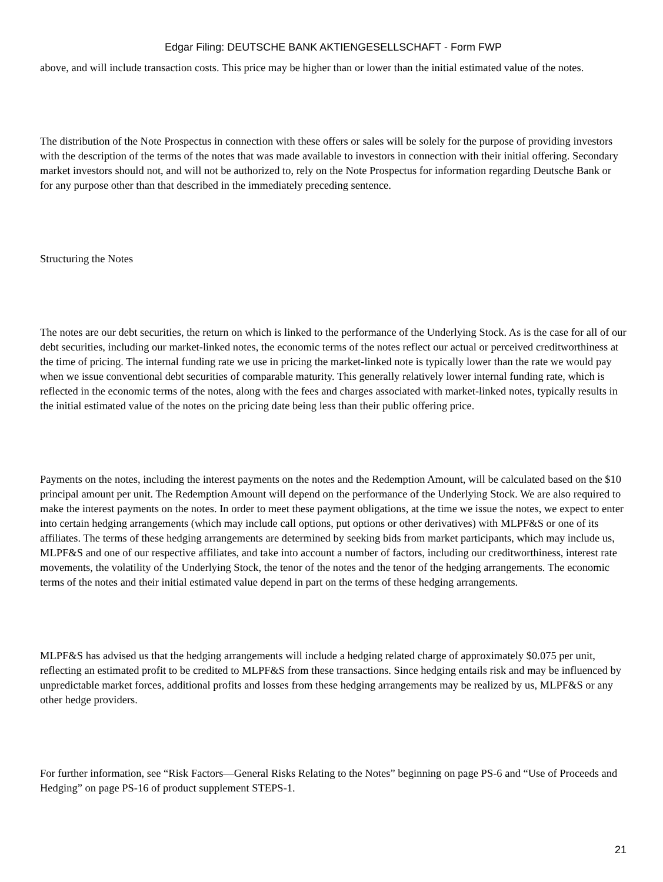Edgar Filing: DEUTSCHE BANK AKTIENGESELLSCHAFT - Form FWP
above, and will include transaction costs. This price may be higher than or lower than the initial estimated value of the notes.
The distribution of the Note Prospectus in connection with these offers or sales will be solely for the purpose of providing investors with the description of the terms of the notes that was made available to investors in connection with their initial offering. Secondary market investors should not, and will not be authorized to, rely on the Note Prospectus for information regarding Deutsche Bank or for any purpose other than that described in the immediately preceding sentence.
Structuring the Notes
The notes are our debt securities, the return on which is linked to the performance of the Underlying Stock. As is the case for all of our debt securities, including our market-linked notes, the economic terms of the notes reflect our actual or perceived creditworthiness at the time of pricing. The internal funding rate we use in pricing the market-linked note is typically lower than the rate we would pay when we issue conventional debt securities of comparable maturity. This generally relatively lower internal funding rate, which is reflected in the economic terms of the notes, along with the fees and charges associated with market-linked notes, typically results in the initial estimated value of the notes on the pricing date being less than their public offering price.
Payments on the notes, including the interest payments on the notes and the Redemption Amount, will be calculated based on the $10 principal amount per unit. The Redemption Amount will depend on the performance of the Underlying Stock. We are also required to make the interest payments on the notes. In order to meet these payment obligations, at the time we issue the notes, we expect to enter into certain hedging arrangements (which may include call options, put options or other derivatives) with MLPF&S or one of its affiliates. The terms of these hedging arrangements are determined by seeking bids from market participants, which may include us, MLPF&S and one of our respective affiliates, and take into account a number of factors, including our creditworthiness, interest rate movements, the volatility of the Underlying Stock, the tenor of the notes and the tenor of the hedging arrangements. The economic terms of the notes and their initial estimated value depend in part on the terms of these hedging arrangements.
MLPF&S has advised us that the hedging arrangements will include a hedging related charge of approximately $0.075 per unit, reflecting an estimated profit to be credited to MLPF&S from these transactions. Since hedging entails risk and may be influenced by unpredictable market forces, additional profits and losses from these hedging arrangements may be realized by us, MLPF&S or any other hedge providers.
For further information, see “Risk Factors—General Risks Relating to the Notes” beginning on page PS-6 and “Use of Proceeds and Hedging” on page PS-16 of product supplement STEPS-1.
21